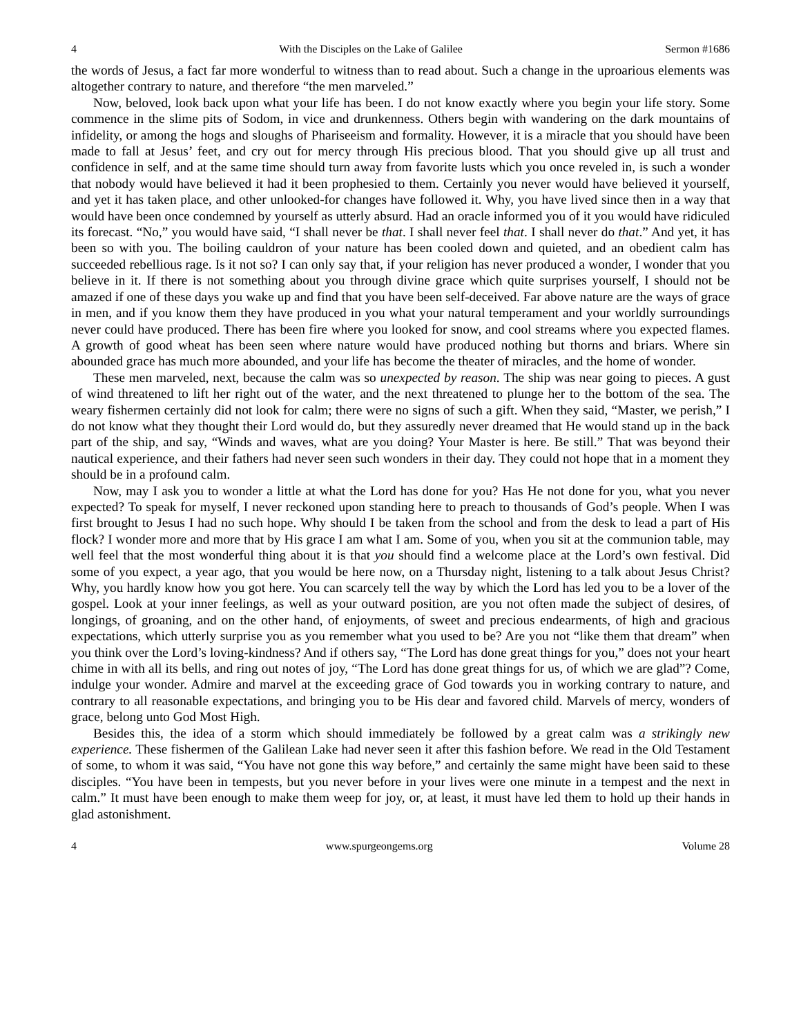4 With the Disciples on the Lake of Galilee Sermon #1686
the words of Jesus, a fact far more wonderful to witness than to read about. Such a change in the uproarious elements was altogether contrary to nature, and therefore “the men marveled.”
Now, beloved, look back upon what your life has been. I do not know exactly where you begin your life story. Some commence in the slime pits of Sodom, in vice and drunkenness. Others begin with wandering on the dark mountains of infidelity, or among the hogs and sloughs of Phariseeism and formality. However, it is a miracle that you should have been made to fall at Jesus’ feet, and cry out for mercy through His precious blood. That you should give up all trust and confidence in self, and at the same time should turn away from favorite lusts which you once reveled in, is such a wonder that nobody would have believed it had it been prophesied to them. Certainly you never would have believed it yourself, and yet it has taken place, and other unlooked-for changes have followed it. Why, you have lived since then in a way that would have been once condemned by yourself as utterly absurd. Had an oracle informed you of it you would have ridiculed its forecast. “No,” you would have said, “I shall never be that. I shall never feel that. I shall never do that.” And yet, it has been so with you. The boiling cauldron of your nature has been cooled down and quieted, and an obedient calm has succeeded rebellious rage. Is it not so? I can only say that, if your religion has never produced a wonder, I wonder that you believe in it. If there is not something about you through divine grace which quite surprises yourself, I should not be amazed if one of these days you wake up and find that you have been self-deceived. Far above nature are the ways of grace in men, and if you know them they have produced in you what your natural temperament and your worldly surroundings never could have produced. There has been fire where you looked for snow, and cool streams where you expected flames. A growth of good wheat has been seen where nature would have produced nothing but thorns and briars. Where sin abounded grace has much more abounded, and your life has become the theater of miracles, and the home of wonder.
These men marveled, next, because the calm was so unexpected by reason. The ship was near going to pieces. A gust of wind threatened to lift her right out of the water, and the next threatened to plunge her to the bottom of the sea. The weary fishermen certainly did not look for calm; there were no signs of such a gift. When they said, “Master, we perish,” I do not know what they thought their Lord would do, but they assuredly never dreamed that He would stand up in the back part of the ship, and say, “Winds and waves, what are you doing? Your Master is here. Be still.” That was beyond their nautical experience, and their fathers had never seen such wonders in their day. They could not hope that in a moment they should be in a profound calm.
Now, may I ask you to wonder a little at what the Lord has done for you? Has He not done for you, what you never expected? To speak for myself, I never reckoned upon standing here to preach to thousands of God’s people. When I was first brought to Jesus I had no such hope. Why should I be taken from the school and from the desk to lead a part of His flock? I wonder more and more that by His grace I am what I am. Some of you, when you sit at the communion table, may well feel that the most wonderful thing about it is that you should find a welcome place at the Lord’s own festival. Did some of you expect, a year ago, that you would be here now, on a Thursday night, listening to a talk about Jesus Christ? Why, you hardly know how you got here. You can scarcely tell the way by which the Lord has led you to be a lover of the gospel. Look at your inner feelings, as well as your outward position, are you not often made the subject of desires, of longings, of groaning, and on the other hand, of enjoyments, of sweet and precious endearments, of high and gracious expectations, which utterly surprise you as you remember what you used to be? Are you not “like them that dream” when you think over the Lord’s loving-kindness? And if others say, “The Lord has done great things for you,” does not your heart chime in with all its bells, and ring out notes of joy, “The Lord has done great things for us, of which we are glad”? Come, indulge your wonder. Admire and marvel at the exceeding grace of God towards you in working contrary to nature, and contrary to all reasonable expectations, and bringing you to be His dear and favored child. Marvels of mercy, wonders of grace, belong unto God Most High.
Besides this, the idea of a storm which should immediately be followed by a great calm was a strikingly new experience. These fishermen of the Galilean Lake had never seen it after this fashion before. We read in the Old Testament of some, to whom it was said, “You have not gone this way before,” and certainly the same might have been said to these disciples. “You have been in tempests, but you never before in your lives were one minute in a tempest and the next in calm.” It must have been enough to make them weep for joy, or, at least, it must have led them to hold up their hands in glad astonishment.
4 www.spurgeongems.org Volume 28